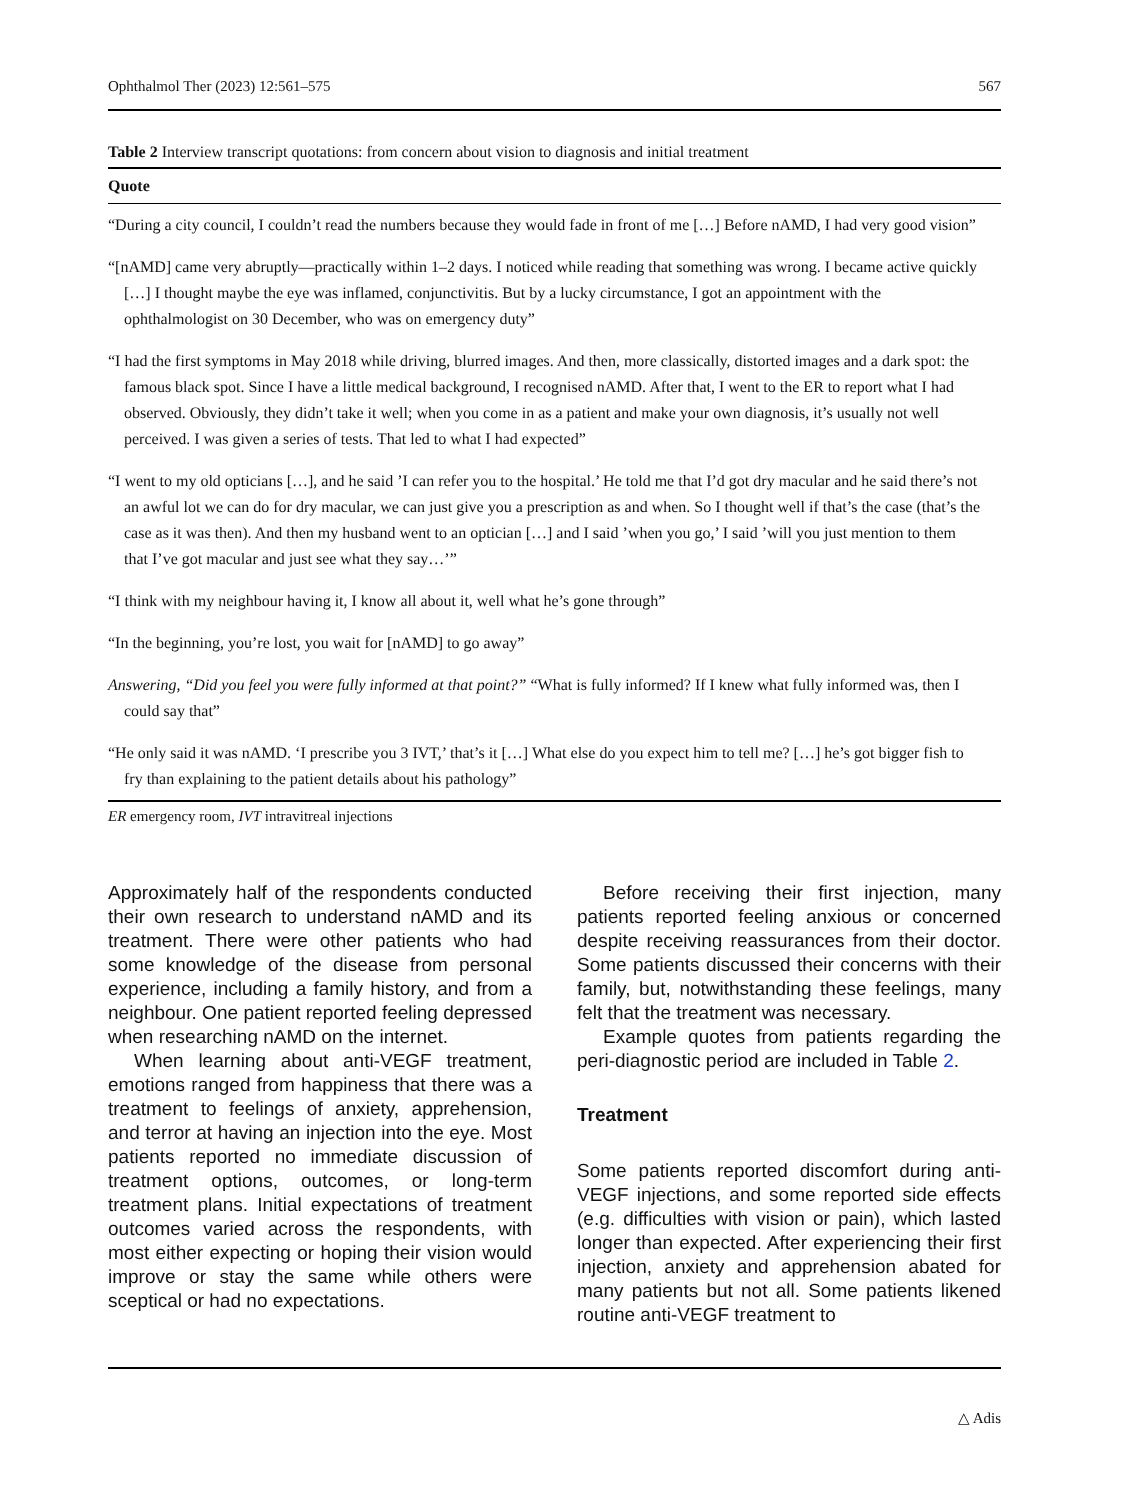Ophthalmol Ther (2023) 12:561–575 567
Table 2 Interview transcript quotations: from concern about vision to diagnosis and initial treatment
| Quote |
| --- |
| “During a city council, I couldn’t read the numbers because they would fade in front of me […] Before nAMD, I had very good vision” |
| “[nAMD] came very abruptly—practically within 1–2 days. I noticed while reading that something was wrong. I became active quickly […] I thought maybe the eye was inflamed, conjunctivitis. But by a lucky circumstance, I got an appointment with the ophthalmologist on 30 December, who was on emergency duty” |
| “I had the first symptoms in May 2018 while driving, blurred images. And then, more classically, distorted images and a dark spot: the famous black spot. Since I have a little medical background, I recognised nAMD. After that, I went to the ER to report what I had observed. Obviously, they didn’t take it well; when you come in as a patient and make your own diagnosis, it’s usually not well perceived. I was given a series of tests. That led to what I had expected” |
| “I went to my old opticians […], and he said ’I can refer you to the hospital.’ He told me that I’d got dry macular and he said there’s not an awful lot we can do for dry macular, we can just give you a prescription as and when. So I thought well if that’s the case (that’s the case as it was then). And then my husband went to an optician […] and I said ’when you go,’ I said ’will you just mention to them that I’ve got macular and just see what they say…’” |
| “I think with my neighbour having it, I know all about it, well what he’s gone through” |
| “In the beginning, you’re lost, you wait for [nAMD] to go away” |
| Answering, “Did you feel you were fully informed at that point?” “What is fully informed? If I knew what fully informed was, then I could say that” |
| “He only said it was nAMD. ‘I prescribe you 3 IVT,’ that’s it […] What else do you expect him to tell me? […] he’s got bigger fish to fry than explaining to the patient details about his pathology” |
ER emergency room, IVT intravitreal injections
Approximately half of the respondents conducted their own research to understand nAMD and its treatment. There were other patients who had some knowledge of the disease from personal experience, including a family history, and from a neighbour. One patient reported feeling depressed when researching nAMD on the internet.
When learning about anti-VEGF treatment, emotions ranged from happiness that there was a treatment to feelings of anxiety, apprehension, and terror at having an injection into the eye. Most patients reported no immediate discussion of treatment options, outcomes, or long-term treatment plans. Initial expectations of treatment outcomes varied across the respondents, with most either expecting or hoping their vision would improve or stay the same while others were sceptical or had no expectations.
Before receiving their first injection, many patients reported feeling anxious or concerned despite receiving reassurances from their doctor. Some patients discussed their concerns with their family, but, notwithstanding these feelings, many felt that the treatment was necessary.
Example quotes from patients regarding the peri-diagnostic period are included in Table 2.
Treatment
Some patients reported discomfort during anti-VEGF injections, and some reported side effects (e.g. difficulties with vision or pain), which lasted longer than expected. After experiencing their first injection, anxiety and apprehension abated for many patients but not all. Some patients likened routine anti-VEGF treatment to
△ Adis